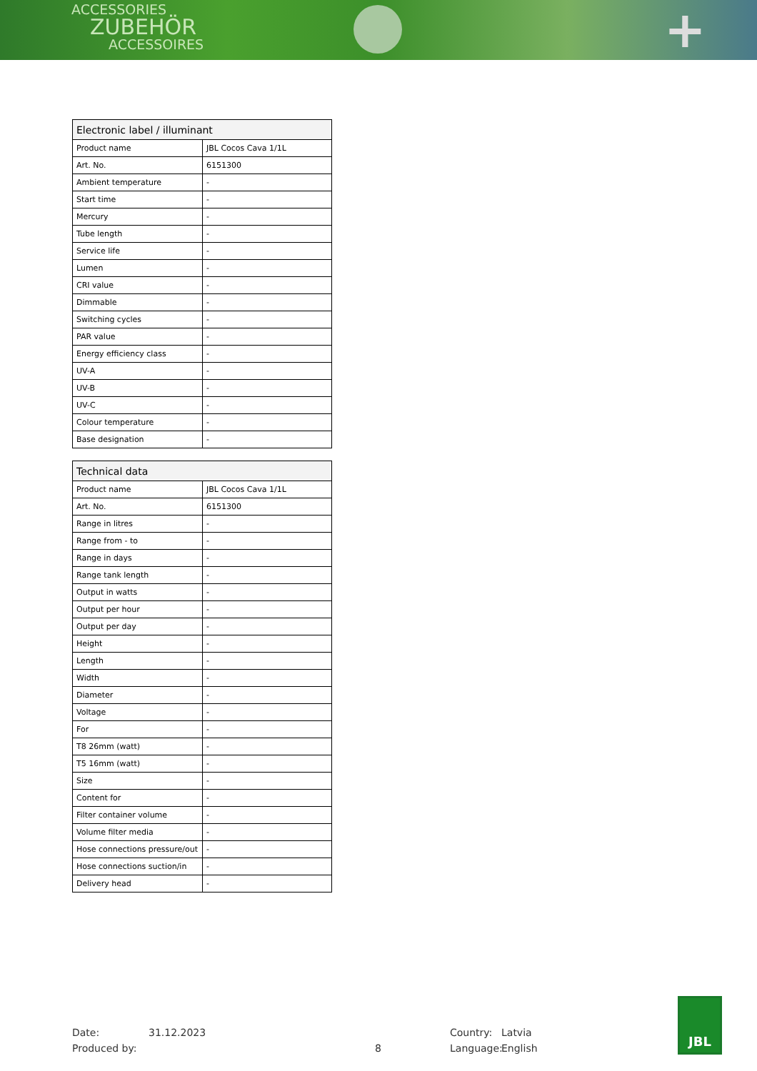ACCESSORIES
ZUBEHÖR
ACCESSOIRES
+
| Electronic label / illuminant | |
| --- | --- |
| Product name | JBL Cocos Cava 1/1L |
| Art. No. | 6151300 |
| Ambient temperature | - |
| Start time | - |
| Mercury | - |
| Tube length | - |
| Service life | - |
| Lumen | - |
| CRI value | - |
| Dimmable | - |
| Switching cycles | - |
| PAR value | - |
| Energy efficiency class | - |
| UV-A | - |
| UV-B | - |
| UV-C | - |
| Colour temperature | - |
| Base designation | - |
| Technical data | |
| --- | --- |
| Product name | JBL Cocos Cava 1/1L |
| Art. No. | 6151300 |
| Range in litres | - |
| Range from - to | - |
| Range in days | - |
| Range tank length | - |
| Output in watts | - |
| Output per hour | - |
| Output per day | - |
| Height | - |
| Length | - |
| Width | - |
| Diameter | - |
| Voltage | - |
| For | - |
| T8 26mm (watt) | - |
| T5 16mm (watt) | - |
| Size | - |
| Content for | - |
| Filter container volume | - |
| Volume filter media | - |
| Hose connections pressure/out | - |
| Hose connections suction/in | - |
| Delivery head | - |
Date: 31.12.2023 Country: Latvia
Produced by: 8 Language: English
JBL